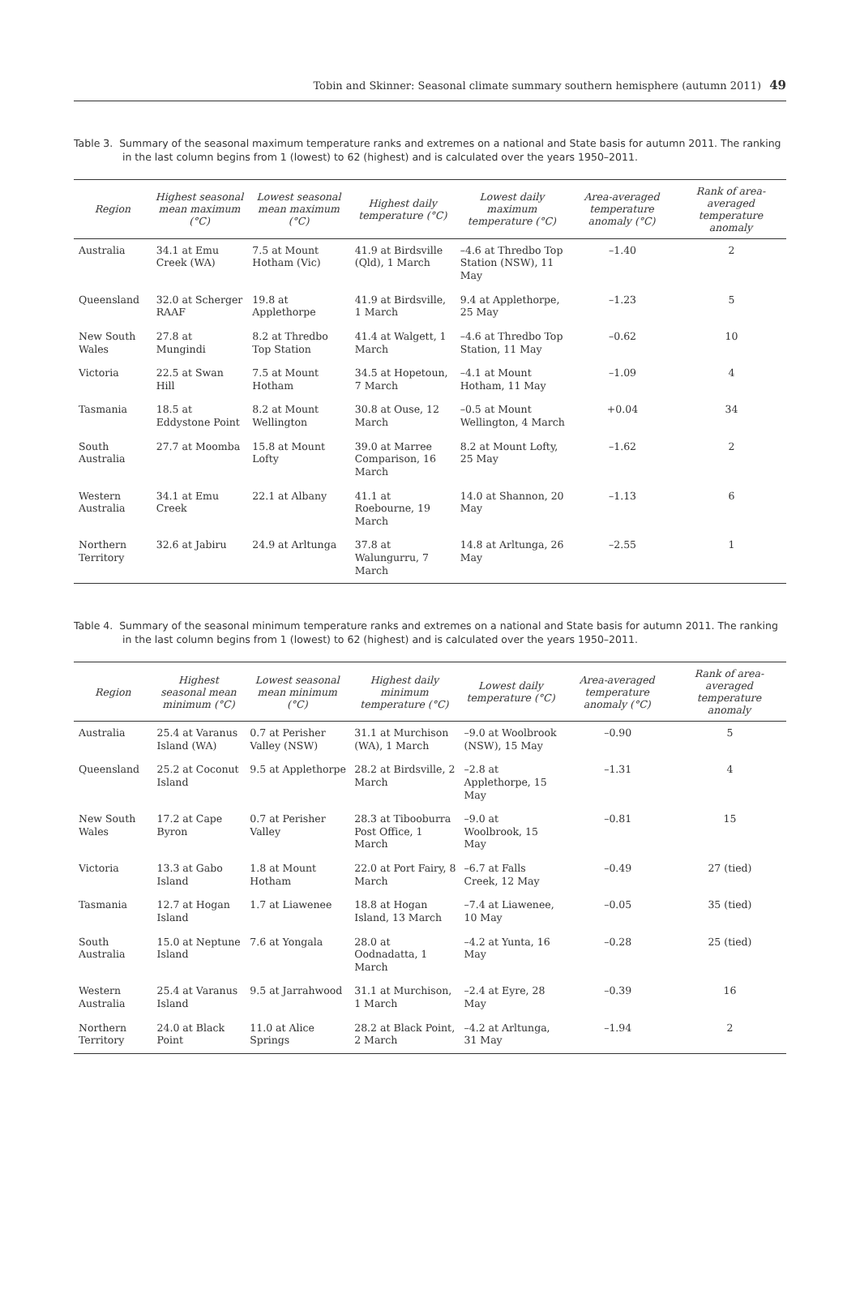Tobin and Skinner: Seasonal climate summary southern hemisphere (autumn 2011) 49
Table 3. Summary of the seasonal maximum temperature ranks and extremes on a national and State basis for autumn 2011. The ranking in the last column begins from 1 (lowest) to 62 (highest) and is calculated over the years 1950–2011.
| Region | Highest seasonal mean maximum (°C) | Lowest seasonal mean maximum (°C) | Highest daily temperature (°C) | Lowest daily maximum temperature (°C) | Area-averaged temperature anomaly (°C) | Rank of area-averaged temperature anomaly |
| --- | --- | --- | --- | --- | --- | --- |
| Australia | 34.1 at Emu Creek (WA) | 7.5 at Mount Hotham (Vic) | 41.9 at Birdsville (Qld), 1 March | –4.6 at Thredbo Top Station (NSW), 11 May | –1.40 | 2 |
| Queensland | 32.0 at Scherger RAAF | 19.8 at Applethorpe | 41.9 at Birdsville, 1 March | 9.4 at Applethorpe, 25 May | –1.23 | 5 |
| New South Wales | 27.8 at Mungindi | 8.2 at Thredbo Top Station | 41.4 at Walgett, 1 March | –4.6 at Thredbo Top Station, 11 May | –0.62 | 10 |
| Victoria | 22.5 at Swan Hill | 7.5 at Mount Hotham | 34.5 at Hopetoun, 7 March | –4.1 at Mount Hotham, 11 May | –1.09 | 4 |
| Tasmania | 18.5 at Eddystone Point | 8.2 at Mount Wellington | 30.8 at Ouse, 12 March | –0.5 at Mount Wellington, 4 March | +0.04 | 34 |
| South Australia | 27.7 at Moomba | 15.8 at Mount Lofty | 39.0 at Marree Comparison, 16 March | 8.2 at Mount Lofty, 25 May | –1.62 | 2 |
| Western Australia | 34.1 at Emu Creek | 22.1 at Albany | 41.1 at Roebourne, 19 March | 14.0 at Shannon, 20 May | –1.13 | 6 |
| Northern Territory | 32.6 at Jabiru | 24.9 at Arltunga | 37.8 at Walungurru, 7 March | 14.8 at Arltunga, 26 May | –2.55 | 1 |
Table 4. Summary of the seasonal minimum temperature ranks and extremes on a national and State basis for autumn 2011. The ranking in the last column begins from 1 (lowest) to 62 (highest) and is calculated over the years 1950–2011.
| Region | Highest seasonal mean minimum (°C) | Lowest seasonal mean minimum (°C) | Highest daily minimum temperature (°C) | Lowest daily temperature (°C) | Area-averaged temperature anomaly (°C) | Rank of area-averaged temperature anomaly |
| --- | --- | --- | --- | --- | --- | --- |
| Australia | 25.4 at Varanus Island (WA) | 0.7 at Perisher Valley (NSW) | 31.1 at Murchison (WA), 1 March | –9.0 at Woolbrook (NSW), 15 May | –0.90 | 5 |
| Queensland | 25.2 at Coconut Island | 9.5 at Applethorpe | 28.2 at Birdsville, 2 March | –2.8 at Applethorpe, 15 May | –1.31 | 4 |
| New South Wales | 17.2 at Cape Byron | 0.7 at Perisher Valley | 28.3 at Tibooburra Post Office, 1 March | –9.0 at Woolbrook, 15 May | –0.81 | 15 |
| Victoria | 13.3 at Gabo Island | 1.8 at Mount Hotham | 22.0 at Port Fairy, 8 March | –6.7 at Falls Creek, 12 May | –0.49 | 27 (tied) |
| Tasmania | 12.7 at Hogan Island | 1.7 at Liawenee | 18.8 at Hogan Island, 13 March | –7.4 at Liawenee, 10 May | –0.05 | 35 (tied) |
| South Australia | 15.0 at Neptune Island | 7.6 at Yongala | 28.0 at Oodnadatta, 1 March | –4.2 at Yunta, 16 May | –0.28 | 25 (tied) |
| Western Australia | 25.4 at Varanus Island | 9.5 at Jarrahwood | 31.1 at Murchison, 1 March | –2.4 at Eyre, 28 May | –0.39 | 16 |
| Northern Territory | 24.0 at Black Point | 11.0 at Alice Springs | 28.2 at Black Point, 2 March | –4.2 at Arltunga, 31 May | –1.94 | 2 |